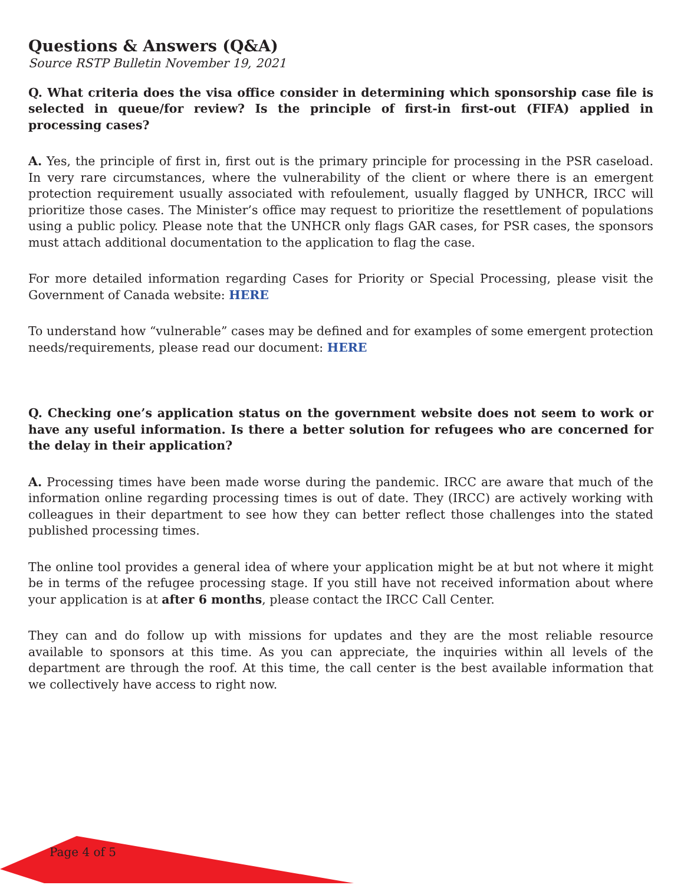Questions & Answers (Q&A)
Source RSTP Bulletin November 19, 2021
Q. What criteria does the visa office consider in determining which sponsorship case file is selected in queue/for review? Is the principle of first-in first-out (FIFA) applied in processing cases?
A. Yes, the principle of first in, first out is the primary principle for processing in the PSR caseload. In very rare circumstances, where the vulnerability of the client or where there is an emergent protection requirement usually associated with refoulement, usually flagged by UNHCR, IRCC will prioritize those cases. The Minister’s office may request to prioritize the resettlement of populations using a public policy. Please note that the UNHCR only flags GAR cases, for PSR cases, the sponsors must attach additional documentation to the application to flag the case.
For more detailed information regarding Cases for Priority or Special Processing, please visit the Government of Canada website: HERE
To understand how “vulnerable” cases may be defined and for examples of some emergent protection needs/requirements, please read our document: HERE
Q. Checking one’s application status on the government website does not seem to work or have any useful information. Is there a better solution for refugees who are concerned for the delay in their application?
A. Processing times have been made worse during the pandemic. IRCC are aware that much of the information online regarding processing times is out of date. They (IRCC) are actively working with colleagues in their department to see how they can better reflect those challenges into the stated published processing times.
The online tool provides a general idea of where your application might be at but not where it might be in terms of the refugee processing stage. If you still have not received information about where your application is at after 6 months, please contact the IRCC Call Center.
They can and do follow up with missions for updates and they are the most reliable resource available to sponsors at this time. As you can appreciate, the inquiries within all levels of the department are through the roof. At this time, the call center is the best available information that we collectively have access to right now.
Page 4 of 5